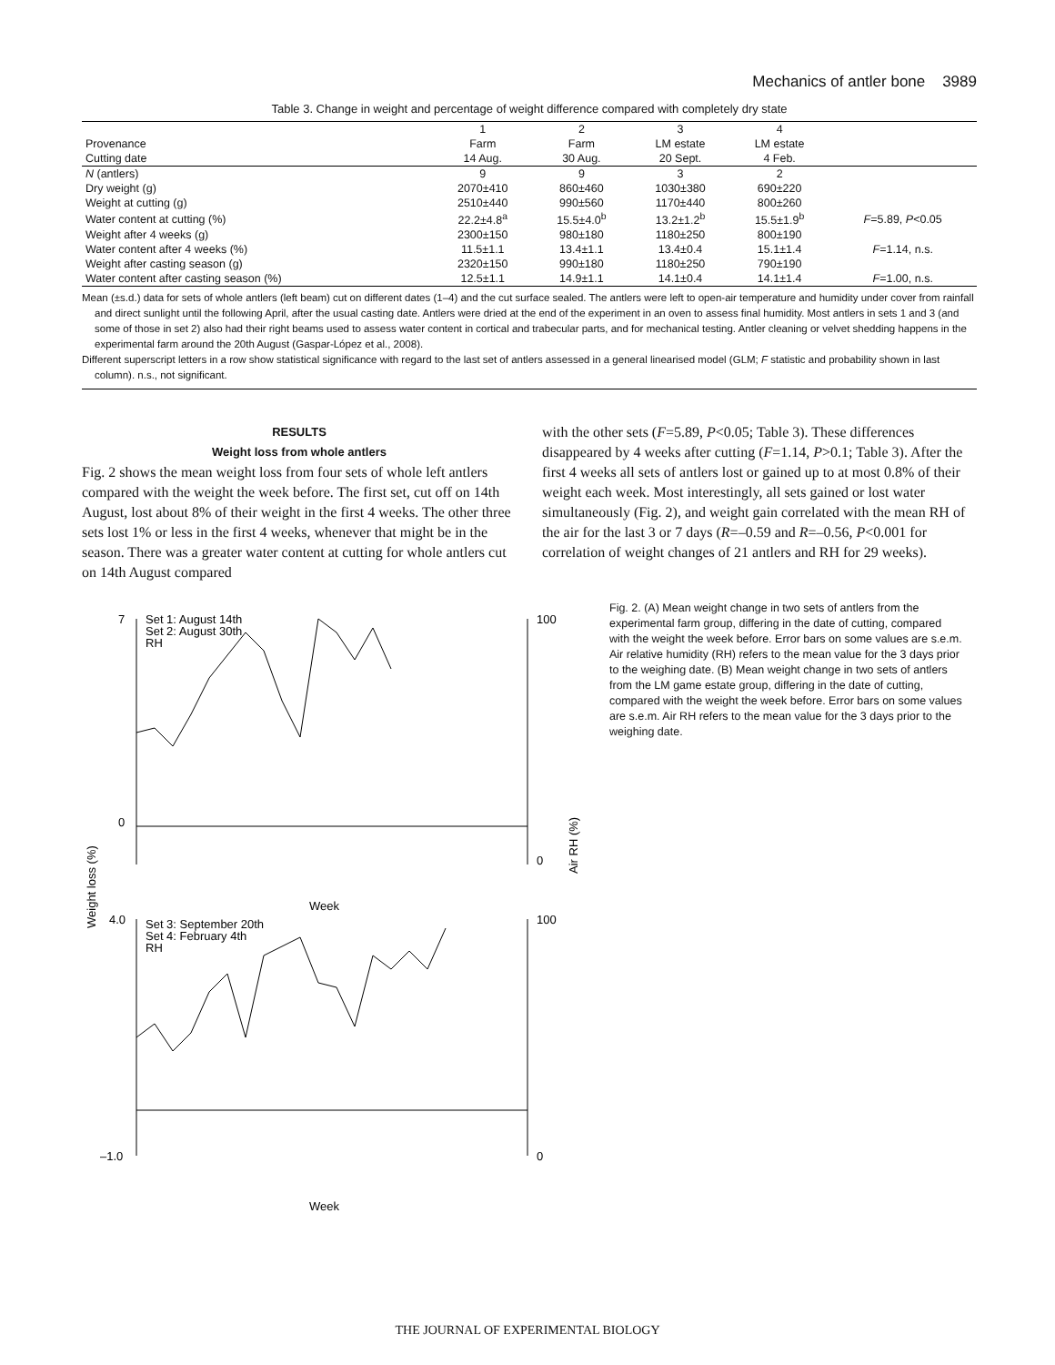Mechanics of antler bone 3989
Table 3. Change in weight and percentage of weight difference compared with completely dry state
| | 1 | 2 | 3 | 4 | |
| --- | --- | --- | --- | --- | --- |
| Provenance | Farm | Farm | LM estate | LM estate | |
| Cutting date | 14 Aug. | 30 Aug. | 20 Sept. | 4 Feb. | |
| N (antlers) | 9 | 9 | 3 | 2 | |
| Dry weight (g) | 2070±410 | 860±460 | 1030±380 | 690±220 | |
| Weight at cutting (g) | 2510±440 | 990±560 | 1170±440 | 800±260 | |
| Water content at cutting (%) | 22.2±4.8<sup>a</sup> | 15.5±4.0<sup>b</sup> | 13.2±1.2<sup>b</sup> | 15.5±1.9<sup>b</sup> | F =5.89, P <0.05 |
| Weight after 4 weeks (g) | 2300±150 | 980±180 | 1180±250 | 800±190 | |
| Water content after 4 weeks (%) | 11.5±1.1 | 13.4±1.1 | 13.4±0.4 | 15.1±1.4 | F =1.14, n.s. |
| Weight after casting season (g) | 2320±150 | 990±180 | 1180±250 | 790±190 | |
| Water content after casting season (%) | 12.5±1.1 | 14.9±1.1 | 14.1±0.4 | 14.1±1.4 | F =1.00, n.s. |
Mean (±s.d.) data for sets of whole antlers (left beam) cut on different dates (1–4) and the cut surface sealed. The antlers were left to open-air temperature and humidity under cover from rainfall and direct sunlight until the following April, after the usual casting date. Antlers were dried at the end of the experiment in an oven to assess final humidity. Most antlers in sets 1 and 3 (and some of those in set 2) also had their right beams used to assess water content in cortical and trabecular parts, and for mechanical testing. Antler cleaning or velvet shedding happens in the experimental farm around the 20th August (Gaspar-López et al., 2008).
Different superscript letters in a row show statistical significance with regard to the last set of antlers assessed in a general linearised model (GLM; F statistic and probability shown in last column). n.s., not significant.
RESULTS
Weight loss from whole antlers
Fig. 2 shows the mean weight loss from four sets of whole left antlers compared with the weight the week before. The first set, cut off on 14th August, lost about 8% of their weight in the first 4 weeks. The other three sets lost 1% or less in the first 4 weeks, whenever that might be in the season. There was a greater water content at cutting for whole antlers cut on 14th August compared
with the other sets (F=5.89, P<0.05; Table 3). These differences disappeared by 4 weeks after cutting (F=1.14, P>0.1; Table 3). After the first 4 weeks all sets of antlers lost or gained up to at most 0.8% of their weight each week. Most interestingly, all sets gained or lost water simultaneously (Fig. 2), and weight gain correlated with the mean RH of the air for the last 3 or 7 days (R=–0.59 and R=–0.56, P<0.001 for correlation of weight changes of 21 antlers and RH for 29 weeks).
7
0
100
0
Set 1: August 14th
Set 2: August 30th
RH
Week
4.0
–1.0
100
0
Set 3: September 20th
Set 4: February 4th
RH
Week
Weight loss (%)
Air RH (%)
Fig. 2. (A) Mean weight change in two sets of antlers from the experimental farm group, differing in the date of cutting, compared with the weight the week before. Error bars on some values are s.e.m. Air relative humidity (RH) refers to the mean value for the 3 days prior to the weighing date. (B) Mean weight change in two sets of antlers from the LM game estate group, differing in the date of cutting, compared with the weight the week before. Error bars on some values are s.e.m. Air RH refers to the mean value for the 3 days prior to the weighing date.
THE JOURNAL OF EXPERIMENTAL BIOLOGY